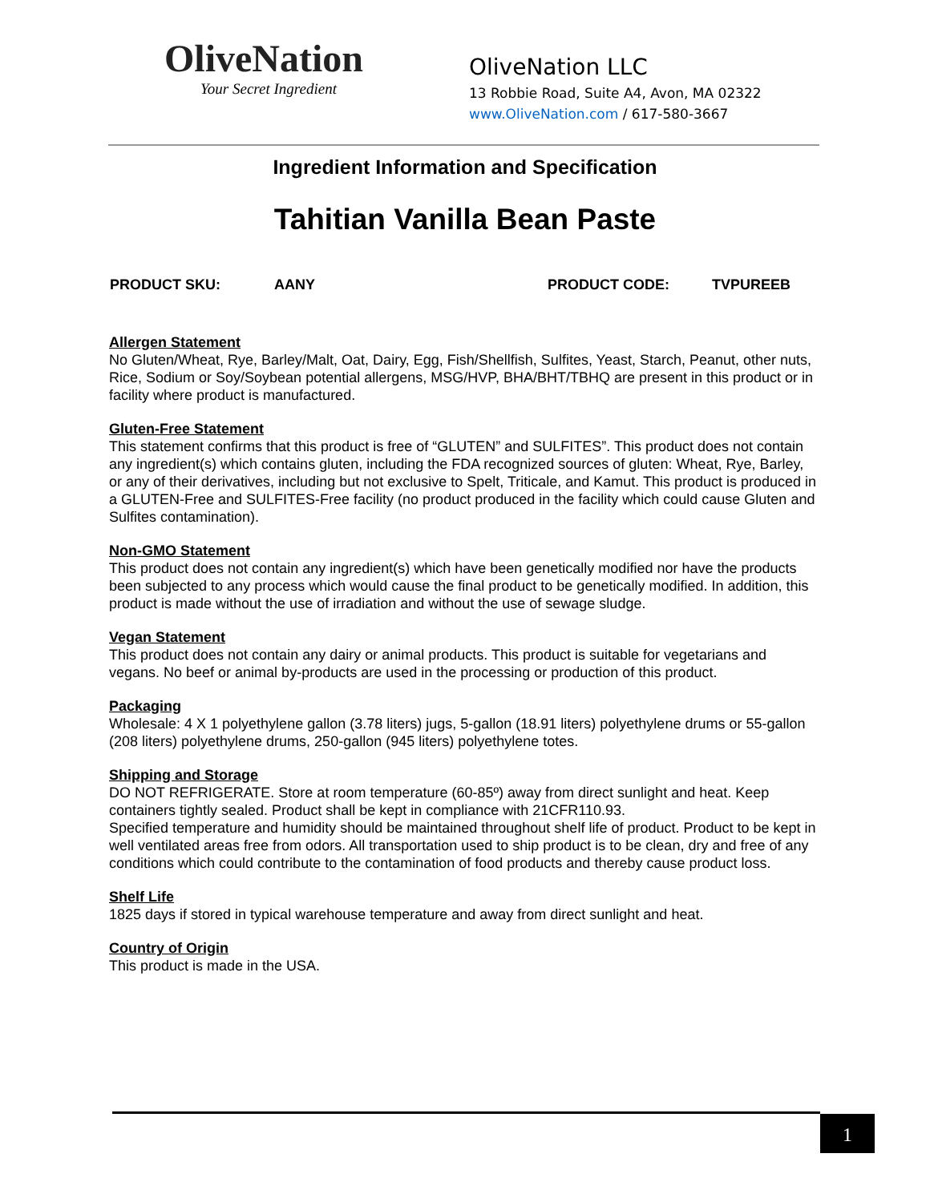OliveNation
Your Secret Ingredient
OliveNation LLC
13 Robbie Road, Suite A4, Avon, MA 02322
www.OliveNation.com / 617-580-3667
Ingredient Information and Specification
Tahitian Vanilla Bean Paste
PRODUCT SKU: AANY PRODUCT CODE: TVPUREEB
Allergen Statement
No Gluten/Wheat, Rye, Barley/Malt, Oat, Dairy, Egg, Fish/Shellfish, Sulfites, Yeast, Starch, Peanut, other nuts, Rice, Sodium or Soy/Soybean potential allergens, MSG/HVP, BHA/BHT/TBHQ are present in this product or in facility where product is manufactured.
Gluten-Free Statement
This statement confirms that this product is free of “GLUTEN” and SULFITES”. This product does not contain any ingredient(s) which contains gluten, including the FDA recognized sources of gluten: Wheat, Rye, Barley, or any of their derivatives, including but not exclusive to Spelt, Triticale, and Kamut. This product is produced in a GLUTEN-Free and SULFITES-Free facility (no product produced in the facility which could cause Gluten and Sulfites contamination).
Non-GMO Statement
This product does not contain any ingredient(s) which have been genetically modified nor have the products been subjected to any process which would cause the final product to be genetically modified. In addition, this product is made without the use of irradiation and without the use of sewage sludge.
Vegan Statement
This product does not contain any dairy or animal products. This product is suitable for vegetarians and vegans. No beef or animal by-products are used in the processing or production of this product.
Packaging
Wholesale: 4 X 1 polyethylene gallon (3.78 liters) jugs, 5-gallon (18.91 liters) polyethylene drums or 55-gallon (208 liters) polyethylene drums, 250-gallon (945 liters) polyethylene totes.
Shipping and Storage
DO NOT REFRIGERATE. Store at room temperature (60-85º) away from direct sunlight and heat. Keep containers tightly sealed. Product shall be kept in compliance with 21CFR110.93.
Specified temperature and humidity should be maintained throughout shelf life of product. Product to be kept in well ventilated areas free from odors. All transportation used to ship product is to be clean, dry and free of any conditions which could contribute to the contamination of food products and thereby cause product loss.
Shelf Life
1825 days if stored in typical warehouse temperature and away from direct sunlight and heat.
Country of Origin
This product is made in the USA.
1